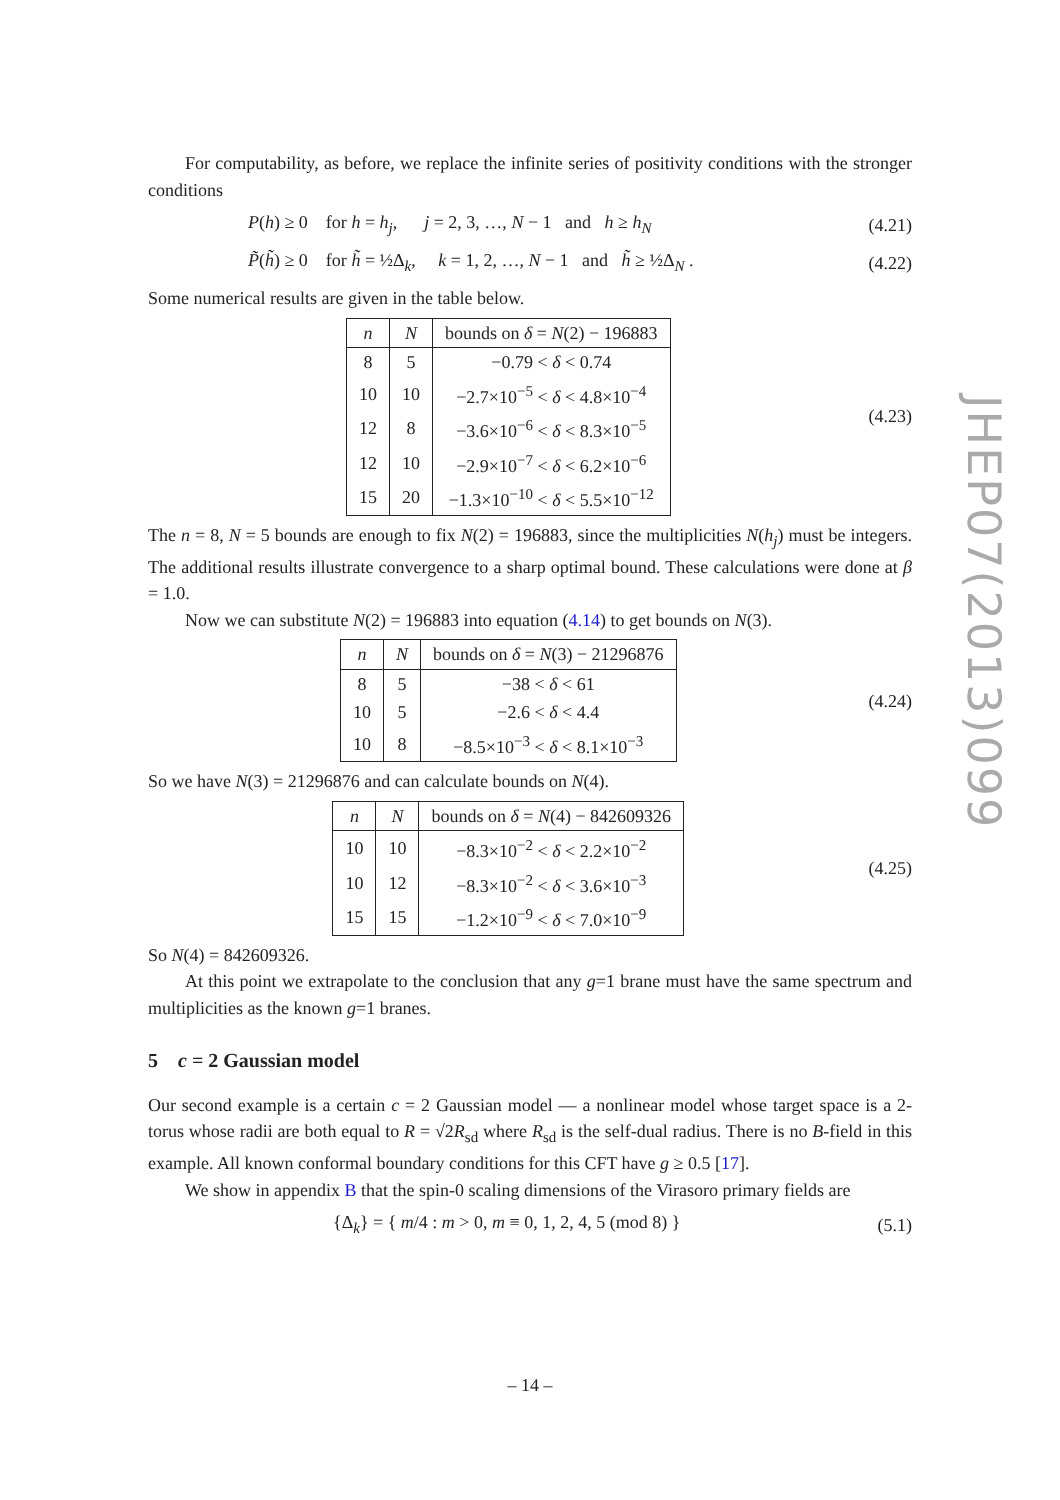For computability, as before, we replace the infinite series of positivity conditions with the stronger conditions
P(h) ≥ 0 for h = h<sub>j</sub>, j = 2, 3, …, N − 1 and h ≥ h<sub>N</sub> (4.21)
P̃(h̃) ≥ 0 for h̃ = ½Δ<sub>k</sub>, k = 1, 2, …, N − 1 and h̃ ≥ ½Δ<sub>N</sub> . (4.22)
Some numerical results are given in the table below.
| n | N | bounds on δ = N (2) − 196883 |
| --- | --- | --- |
| 8 | 5 | −0.79 < δ < 0.74 |
| 10 | 10 | −2.7×10<sup>−5</sup> < δ < 4.8×10<sup>−4</sup> |
| 12 | 8 | −3.6×10<sup>−6</sup> < δ < 8.3×10<sup>−5</sup> |
| 12 | 10 | −2.9×10<sup>−7</sup> < δ < 6.2×10<sup>−6</sup> |
| 15 | 20 | −1.3×10<sup>−10</sup> < δ < 5.5×10<sup>−12</sup> |
(4.23)
The n = 8, N = 5 bounds are enough to fix N(2) = 196883, since the multiplicities N(h<sub>j</sub>) must be integers. The additional results illustrate convergence to a sharp optimal bound. These calculations were done at β = 1.0.
Now we can substitute N(2) = 196883 into equation (4.14) to get bounds on N(3).
| n | N | bounds on δ = N (3) − 21296876 |
| --- | --- | --- |
| 8 | 5 | −38 < δ < 61 |
| 10 | 5 | −2.6 < δ < 4.4 |
| 10 | 8 | −8.5×10<sup>−3</sup> < δ < 8.1×10<sup>−3</sup> |
(4.24)
So we have N(3) = 21296876 and can calculate bounds on N(4).
| n | N | bounds on δ = N (4) − 842609326 |
| --- | --- | --- |
| 10 | 10 | −8.3×10<sup>−2</sup> < δ < 2.2×10<sup>−2</sup> |
| 10 | 12 | −8.3×10<sup>−2</sup> < δ < 3.6×10<sup>−3</sup> |
| 15 | 15 | −1.2×10<sup>−9</sup> < δ < 7.0×10<sup>−9</sup> |
(4.25)
So N(4) = 842609326.
At this point we extrapolate to the conclusion that any g=1 brane must have the same spectrum and multiplicities as the known g=1 branes.
5 c = 2 Gaussian model
Our second example is a certain c = 2 Gaussian model — a nonlinear model whose target space is a 2-torus whose radii are both equal to R = √2R<sub>sd</sub> where R<sub>sd</sub> is the self-dual radius. There is no B-field in this example. All known conformal boundary conditions for this CFT have g ≥ 0.5 [17].
We show in appendix B that the spin-0 scaling dimensions of the Virasoro primary fields are
{Δ<sub>k</sub>} = { m/4 : m > 0, m ≡ 0, 1, 2, 4, 5 (mod 8) } (5.1)
JHEP07(2013)099
– 14 –